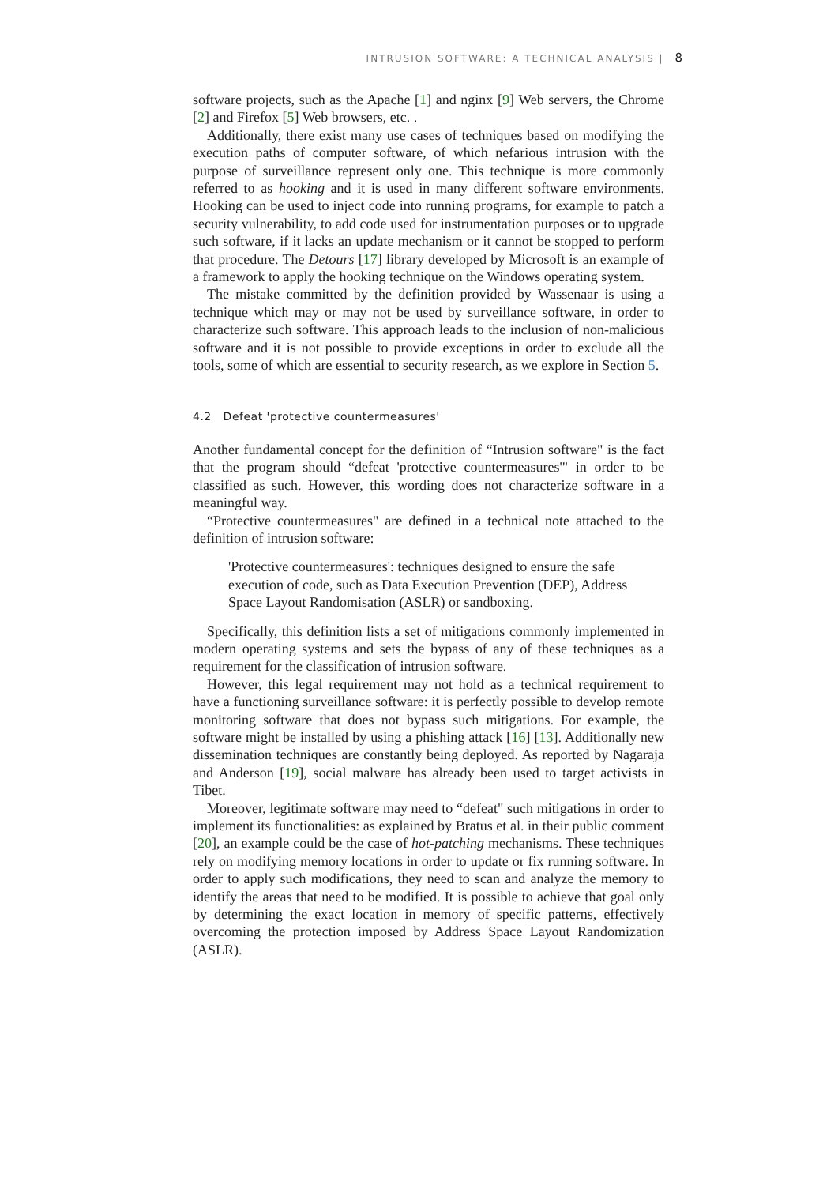INTRUSION SOFTWARE: A TECHNICAL ANALYSIS | 8
software projects, such as the Apache [1] and nginx [9] Web servers, the Chrome [2] and Firefox [5] Web browsers, etc. .
Additionally, there exist many use cases of techniques based on modifying the execution paths of computer software, of which nefarious intrusion with the purpose of surveillance represent only one. This technique is more commonly referred to as hooking and it is used in many different software environments. Hooking can be used to inject code into running programs, for example to patch a security vulnerability, to add code used for instrumentation purposes or to upgrade such software, if it lacks an update mechanism or it cannot be stopped to perform that procedure. The Detours [17] library developed by Microsoft is an example of a framework to apply the hooking technique on the Windows operating system.
The mistake committed by the definition provided by Wassenaar is using a technique which may or may not be used by surveillance software, in order to characterize such software. This approach leads to the inclusion of non-malicious software and it is not possible to provide exceptions in order to exclude all the tools, some of which are essential to security research, as we explore in Section 5.
4.2 Defeat 'protective countermeasures'
Another fundamental concept for the definition of “Intrusion software" is the fact that the program should “defeat 'protective countermeasures'" in order to be classified as such. However, this wording does not characterize software in a meaningful way.
“Protective countermeasures" are defined in a technical note attached to the definition of intrusion software:
'Protective countermeasures': techniques designed to ensure the safe execution of code, such as Data Execution Prevention (DEP), Address Space Layout Randomisation (ASLR) or sandboxing.
Specifically, this definition lists a set of mitigations commonly implemented in modern operating systems and sets the bypass of any of these techniques as a requirement for the classification of intrusion software.
However, this legal requirement may not hold as a technical requirement to have a functioning surveillance software: it is perfectly possible to develop remote monitoring software that does not bypass such mitigations. For example, the software might be installed by using a phishing attack [16] [13]. Additionally new dissemination techniques are constantly being deployed. As reported by Nagaraja and Anderson [19], social malware has already been used to target activists in Tibet.
Moreover, legitimate software may need to “defeat" such mitigations in order to implement its functionalities: as explained by Bratus et al. in their public comment [20], an example could be the case of hot-patching mechanisms. These techniques rely on modifying memory locations in order to update or fix running software. In order to apply such modifications, they need to scan and analyze the memory to identify the areas that need to be modified. It is possible to achieve that goal only by determining the exact location in memory of specific patterns, effectively overcoming the protection imposed by Address Space Layout Randomization (ASLR).